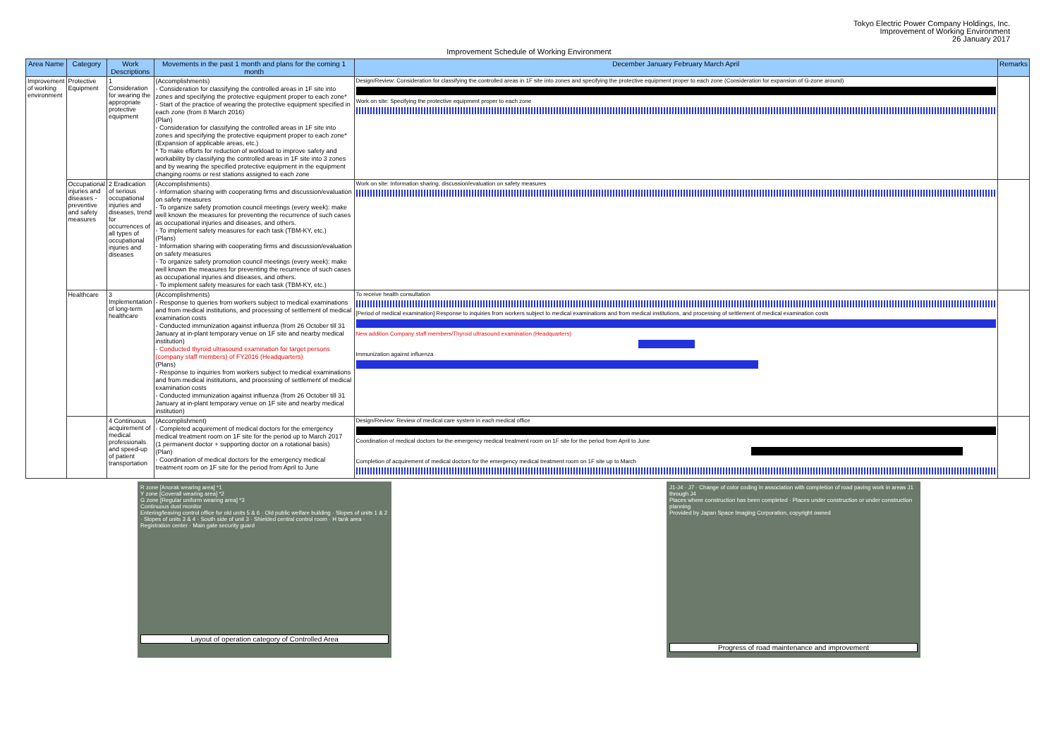Tokyo Electric Power Company Holdings, Inc.
Improvement of Working Environment
26 January 2017
Improvement Schedule of Working Environment
| Area Name | Category | Work Descriptions | Movements in the past 1 month and plans for the coming 1 month | December January February March April | Remarks |
| --- | --- | --- | --- | --- | --- |
| Improvement of working environment | Protective Equipment | 1 Consideration for wearing the appropriate protective equipment | (Accomplishments) - Consideration for classifying the controlled areas in 1F site into zones and specifying the protective equipment proper to each zone* - Start of the practice of wearing the protective equipment specified in each zone (from 8 March 2016) (Plan) - Consideration for classifying the controlled areas in 1F site into zones and specifying the protective equipment proper to each zone* (Expansion of applicable areas, etc.) * To make efforts for reduction of workload to improve safety and workability by classifying the controlled areas in 1F site into 3 zones and by wearing the specified protective equipment in the equipment changing rooms or rest stations assigned to each zone | Design/Review: Consideration for classifying the controlled areas in 1F site into zones and specifying the protective equipment proper to each zone (Consideration for expansion of G-zone around) Work on site: Specifying the protective equipment proper to each zone | |
| | Occupational injuries and diseases - preventive and safety measures | 2 Eradication of serious occupational injuries and diseases, trend for occurrences of all types of occupational injuries and diseases | (Accomplishments) - Information sharing with cooperating firms and discussion/evaluation on safety measures - To organize safety promotion council meetings (every week): make well known the measures for preventing the recurrence of such cases as occupational injuries and diseases, and others. - To implement safety measures for each task (TBM-KY, etc.) (Plans) - Information sharing with cooperating firms and discussion/evaluation on safety measures - To organize safety promotion council meetings (every week): make well known the measures for preventing the recurrence of such cases as occupational injuries and diseases, and others. - To implement safety measures for each task (TBM-KY, etc.) | Work on site: Information sharing, discussion/evaluation on safety measures | |
| | Healthcare | 3 Implementation of long-term healthcare | (Accomplishments) - Response to queries from workers subject to medical examinations and from medical institutions, and processing of settlement of medical examination costs - Conducted immunization against influenza (from 26 October till 31 January at in-plant temporary venue on 1F site and nearby medical institution) - Conducted thyroid ultrasound examination for target persons (company staff members) of FY2016 (Headquarters) (Plans) - Response to inquiries from workers subject to medical examinations and from medical institutions, and processing of settlement of medical examination costs - Conducted immunization against influenza (from 26 October till 31 January at in-plant temporary venue on 1F site and nearby medical institution) | To receive health consultation [Period of medical examination] Response to inquiries from workers subject to medical examinations and from medical institutions, and processing of settlement of medical examination costs New addition Company staff members/Thyroid ultrasound examination (Headquarters) Immunization against influenza | |
| | | 4 Continuous acquirement of medical professionals and speed-up of patient transportation | (Accomplishment) - Completed acquirement of medical doctors for the emergency medical treatment room on 1F site for the period up to March 2017 (1 permanent doctor + supporting doctor on a rotational basis) (Plan) - Coordination of medical doctors for the emergency medical treatment room on 1F site for the period from April to June | Design/Review: Review of medical care system in each medical office Coordination of medical doctors for the emergency medical treatment room on 1F site for the period from April to June Completion of acquirement of medical doctors for the emergency medical treatment room on 1F site up to March | |
R zone [Anorak wearing area] *1
Y zone [Coverall wearing area] *2
G zone [Regular uniform wearing area] *3
Continuous dust monitor
Entering/leaving control office for old units 5 & 6 · Old public welfare building · Slopes of units 1 & 2 · Slopes of units 3 & 4 · South side of unit 3 · Shielded central control room · H tank area · Registration center · Main gate security guard
Layout of operation category of Controlled Area
J1-J4 · J7 · Change of color coding in association with completion of road paving work in areas J1 through J4
Places where construction has been completed · Places under construction or under construction planning
Provided by Japan Space Imaging Corporation, copyright owned
Progress of road maintenance and improvement